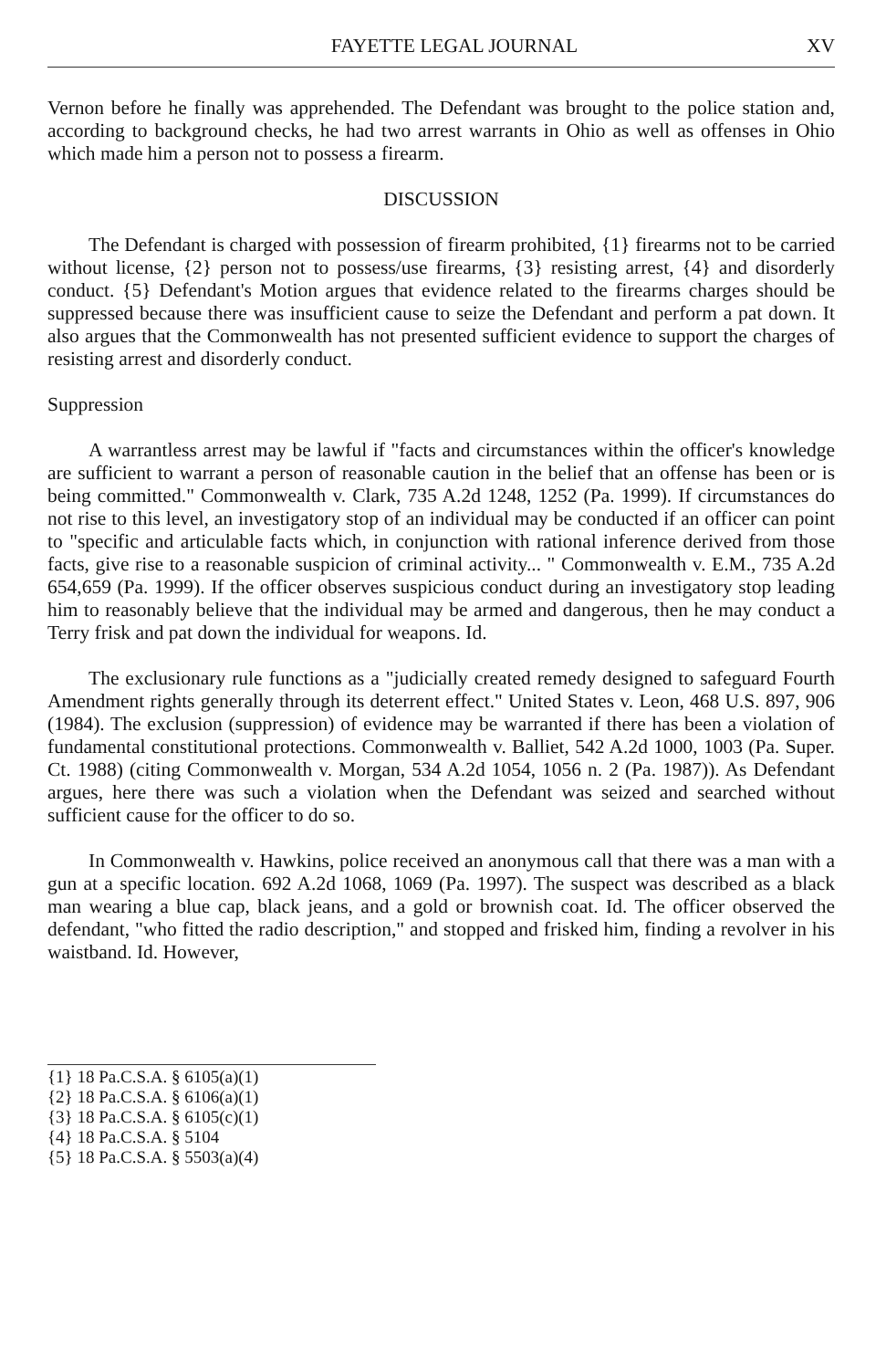FAYETTE LEGAL JOURNAL XV
Vernon before he finally was apprehended. The Defendant was brought to the police station and, according to background checks, he had two arrest warrants in Ohio as well as offenses in Ohio which made him a person not to possess a firearm.
DISCUSSION
The Defendant is charged with possession of firearm prohibited, {1} firearms not to be carried without license, {2} person not to possess/use firearms, {3} resisting arrest, {4} and disorderly conduct. {5} Defendant's Motion argues that evidence related to the firearms charges should be suppressed because there was insufficient cause to seize the Defendant and perform a pat down. It also argues that the Commonwealth has not presented sufficient evidence to support the charges of resisting arrest and disorderly conduct.
Suppression
A warrantless arrest may be lawful if "facts and circumstances within the officer's knowledge are sufficient to warrant a person of reasonable caution in the belief that an offense has been or is being committed." Commonwealth v. Clark, 735 A.2d 1248, 1252 (Pa. 1999). If circumstances do not rise to this level, an investigatory stop of an individual may be conducted if an officer can point to "specific and articulable facts which, in conjunction with rational inference derived from those facts, give rise to a reasonable suspicion of criminal activity... " Commonwealth v. E.M., 735 A.2d 654,659 (Pa. 1999). If the officer observes suspicious conduct during an investigatory stop leading him to reasonably believe that the individual may be armed and dangerous, then he may conduct a Terry frisk and pat down the individual for weapons. Id.
The exclusionary rule functions as a "judicially created remedy designed to safeguard Fourth Amendment rights generally through its deterrent effect." United States v. Leon, 468 U.S. 897, 906 (1984). The exclusion (suppression) of evidence may be warranted if there has been a violation of fundamental constitutional protections. Commonwealth v. Balliet, 542 A.2d 1000, 1003 (Pa. Super. Ct. 1988) (citing Commonwealth v. Morgan, 534 A.2d 1054, 1056 n. 2 (Pa. 1987)). As Defendant argues, here there was such a violation when the Defendant was seized and searched without sufficient cause for the officer to do so.
In Commonwealth v. Hawkins, police received an anonymous call that there was a man with a gun at a specific location. 692 A.2d 1068, 1069 (Pa. 1997). The suspect was described as a black man wearing a blue cap, black jeans, and a gold or brownish coat. Id. The officer observed the defendant, "who fitted the radio description," and stopped and frisked him, finding a revolver in his waistband. Id. However,
{1} 18 Pa.C.S.A. § 6105(a)(1)
{2} 18 Pa.C.S.A. § 6106(a)(1)
{3} 18 Pa.C.S.A. § 6105(c)(1)
{4} 18 Pa.C.S.A. § 5104
{5} 18 Pa.C.S.A. § 5503(a)(4)